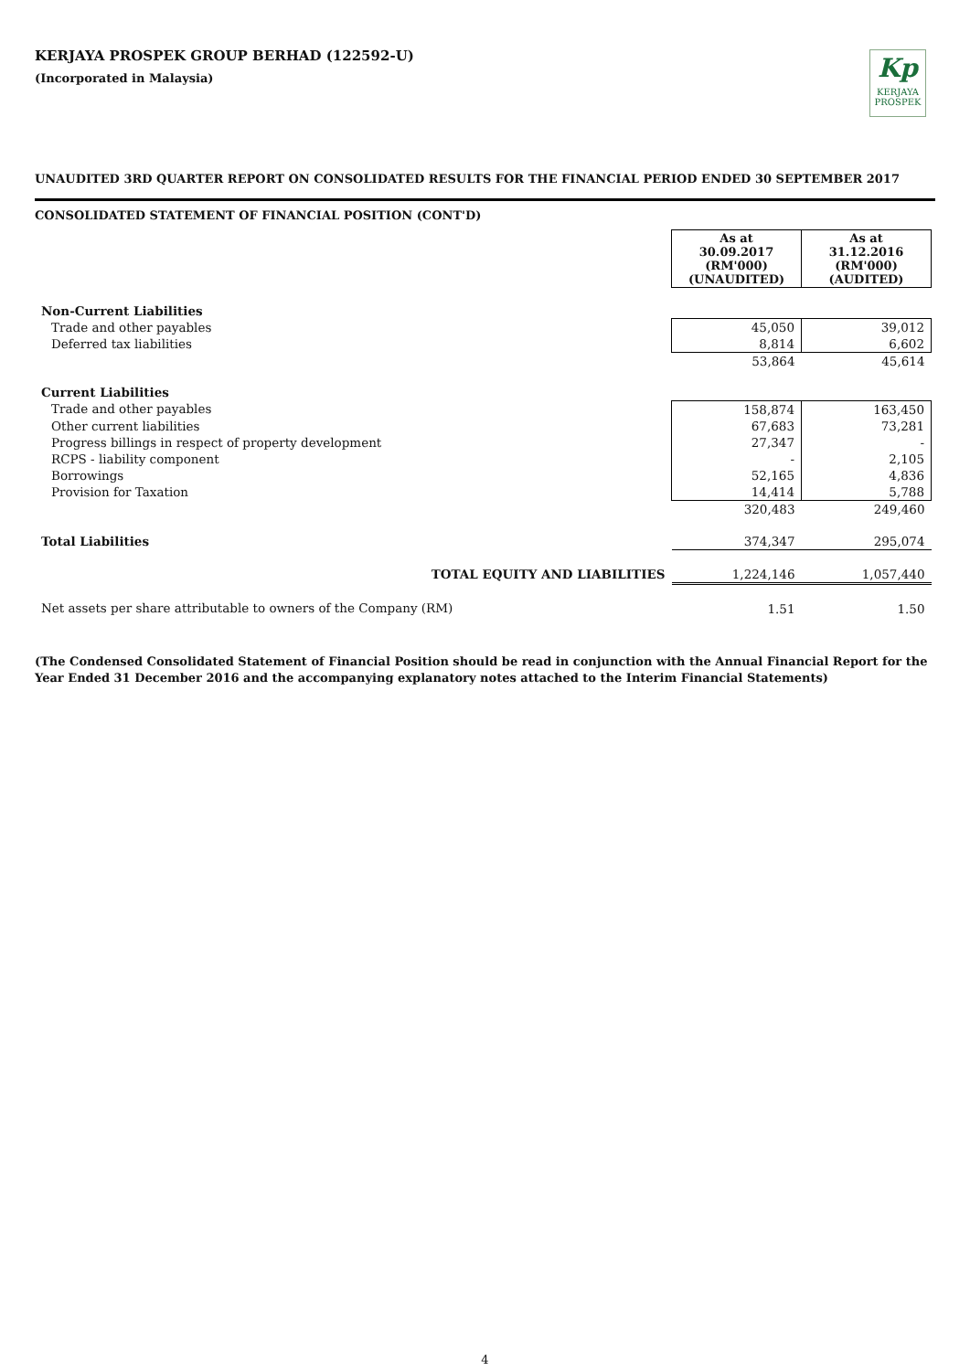KERJAYA PROSPEK GROUP BERHAD (122592-U)
(Incorporated in Malaysia)
Kp
KERJAYA
PROSPEK
UNAUDITED 3RD QUARTER REPORT ON CONSOLIDATED RESULTS FOR THE FINANCIAL PERIOD ENDED 30 SEPTEMBER 2017
CONSOLIDATED STATEMENT OF FINANCIAL POSITION (CONT'D)
| | As at 30.09.2017 (RM'000) (UNAUDITED) | As at 31.12.2016 (RM'000) (AUDITED) |
| Non-Current Liabilities | | |
| Trade and other payables | 45,050 | 39,012 |
| Deferred tax liabilities | 8,814 | 6,602 |
| | 53,864 | 45,614 |
| Current Liabilities | | |
| Trade and other payables | 158,874 | 163,450 |
| Other current liabilities | 67,683 | 73,281 |
| Progress billings in respect of property development | 27,347 | - |
| RCPS - liability component | - | 2,105 |
| Borrowings | 52,165 | 4,836 |
| Provision for Taxation | 14,414 | 5,788 |
| | 320,483 | 249,460 |
| Total Liabilities | 374,347 | 295,074 |
| TOTAL EQUITY AND LIABILITIES | 1,224,146 | 1,057,440 |
| Net assets per share attributable to owners of the Company (RM) | 1.51 | 1.50 |
(The Condensed Consolidated Statement of Financial Position should be read in conjunction with the Annual Financial Report for the Year Ended 31 December 2016 and the accompanying explanatory notes attached to the Interim Financial Statements)
4